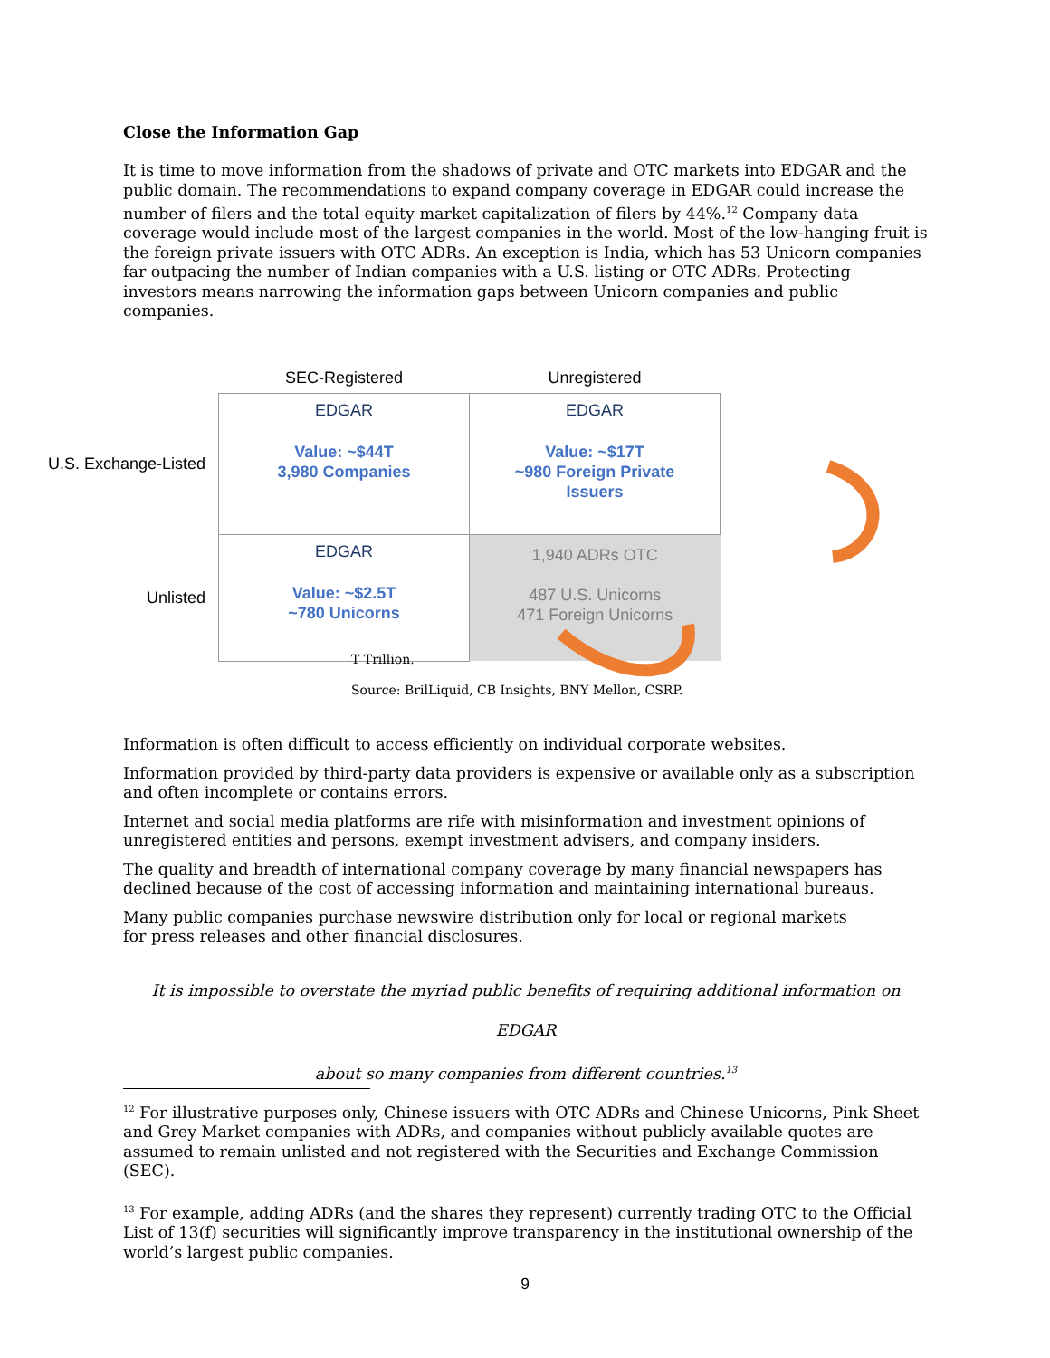Close the Information Gap
It is time to move information from the shadows of private and OTC markets into EDGAR and the public domain. The recommendations to expand company coverage in EDGAR could increase the number of filers and the total equity market capitalization of filers by 44%.<sup>12</sup> Company data coverage would include most of the largest companies in the world. Most of the low-hanging fruit is the foreign private issuers with OTC ADRs. An exception is India, which has 53 Unicorn companies far outpacing the number of Indian companies with a U.S. listing or OTC ADRs. Protecting investors means narrowing the information gaps between Unicorn companies and public companies.
| | SEC-Registered | Unregistered |
| U.S. Exchange-Listed | EDGAR Value: ~$44T 3,980 Companies | EDGAR Value: ~$17T ~980 Foreign Private Issuers |
| Unlisted | EDGAR Value: ~$2.5T ~780 Unicorns | 1,940 ADRs OTC 487 U.S. Unicorns 471 Foreign Unicorns |
T Trillion.
Source: BrilLiquid, CB Insights, BNY Mellon, CSRP.
Information is often difficult to access efficiently on individual corporate websites.
Information provided by third-party data providers is expensive or available only as a subscription and often incomplete or contains errors.
Internet and social media platforms are rife with misinformation and investment opinions of unregistered entities and persons, exempt investment advisers, and company insiders.
The quality and breadth of international company coverage by many financial newspapers has declined because of the cost of accessing information and maintaining international bureaus.
Many public companies purchase newswire distribution only for local or regional markets
for press releases and other financial disclosures.
It is impossible to overstate the myriad public benefits of requiring additional information on EDGAR
about so many companies from different countries.<sup>13</sup>
<sup>12</sup> For illustrative purposes only, Chinese issuers with OTC ADRs and Chinese Unicorns, Pink Sheet and Grey Market companies with ADRs, and companies without publicly available quotes are assumed to remain unlisted and not registered with the Securities and Exchange Commission (SEC).
<sup>13</sup> For example, adding ADRs (and the shares they represent) currently trading OTC to the Official List of 13(f) securities will significantly improve transparency in the institutional ownership of the world’s largest public companies.
9